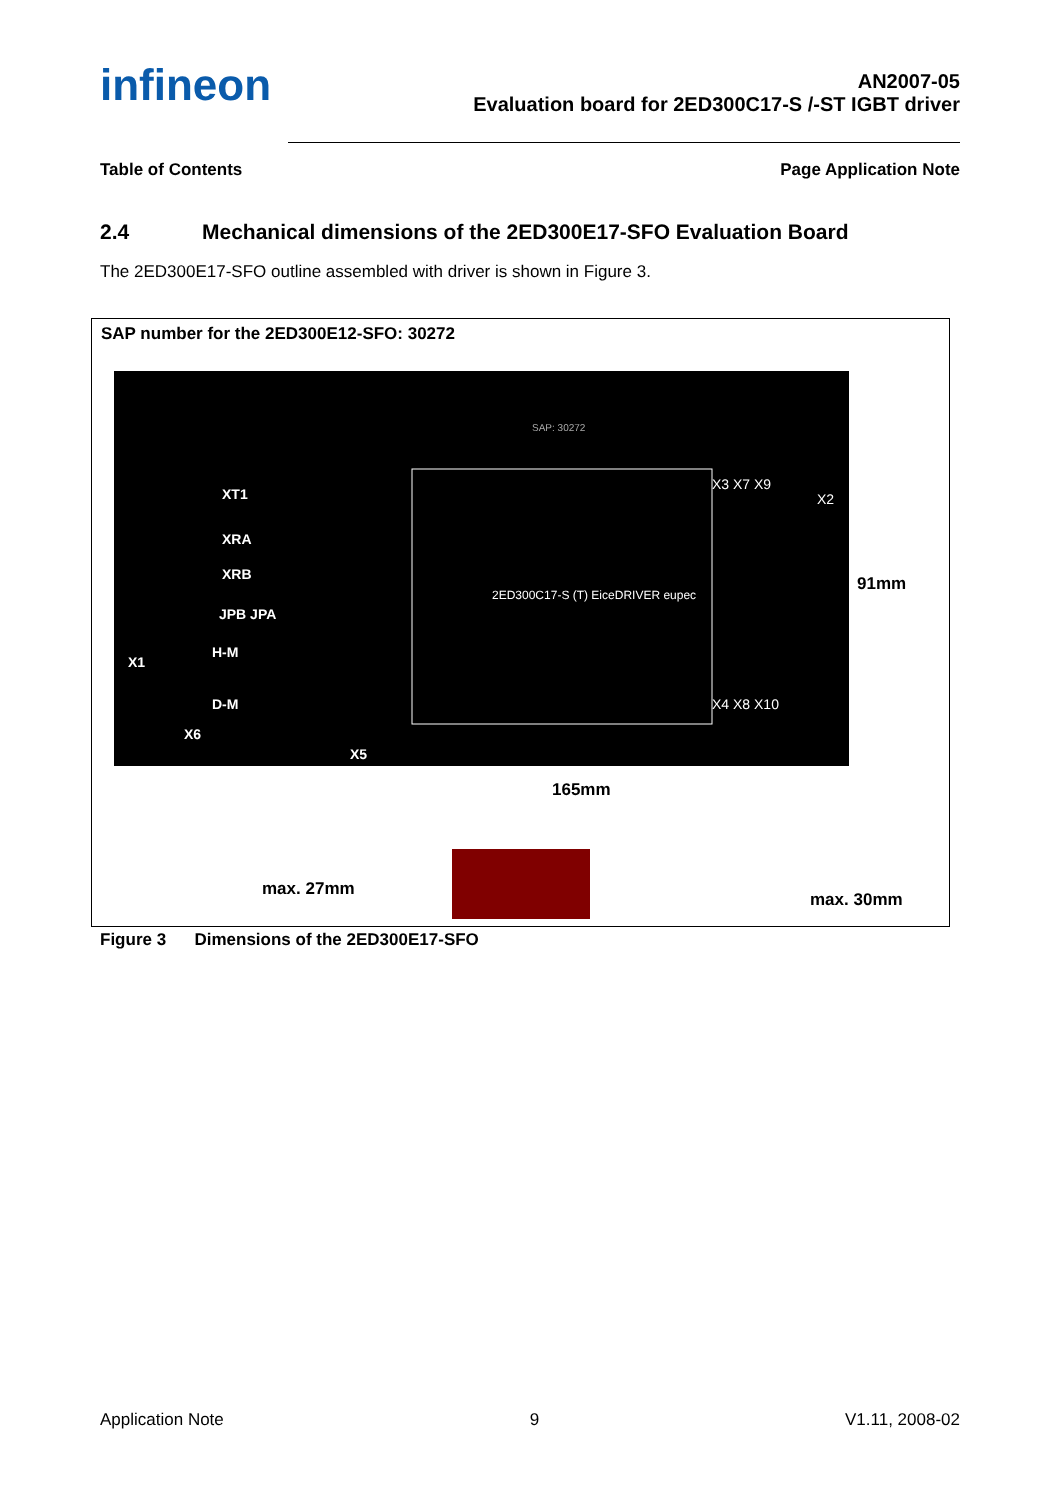infineon
AN2007-05
Evaluation board for 2ED300C17-S /-ST IGBT driver
Table of Contents Page Application Note
2.4 Mechanical dimensions of the 2ED300E17-SFO Evaluation Board
The 2ED300E17-SFO outline assembled with driver is shown in Figure 3.
SAP number for the 2ED300E12-SFO: 30272
SAP: 30272
XT1
XRA
XRB
JPB JPA
X1
H-M
D-M
X6
X5
X3 X7 X9
X2
X4 X8 X10
2ED300C17-S (T) EiceDRIVER eupec
91mm
165mm
max. 27mm
max. 30mm
Figure 3 Dimensions of the 2ED300E17-SFO
Application Note 9 V1.11, 2008-02